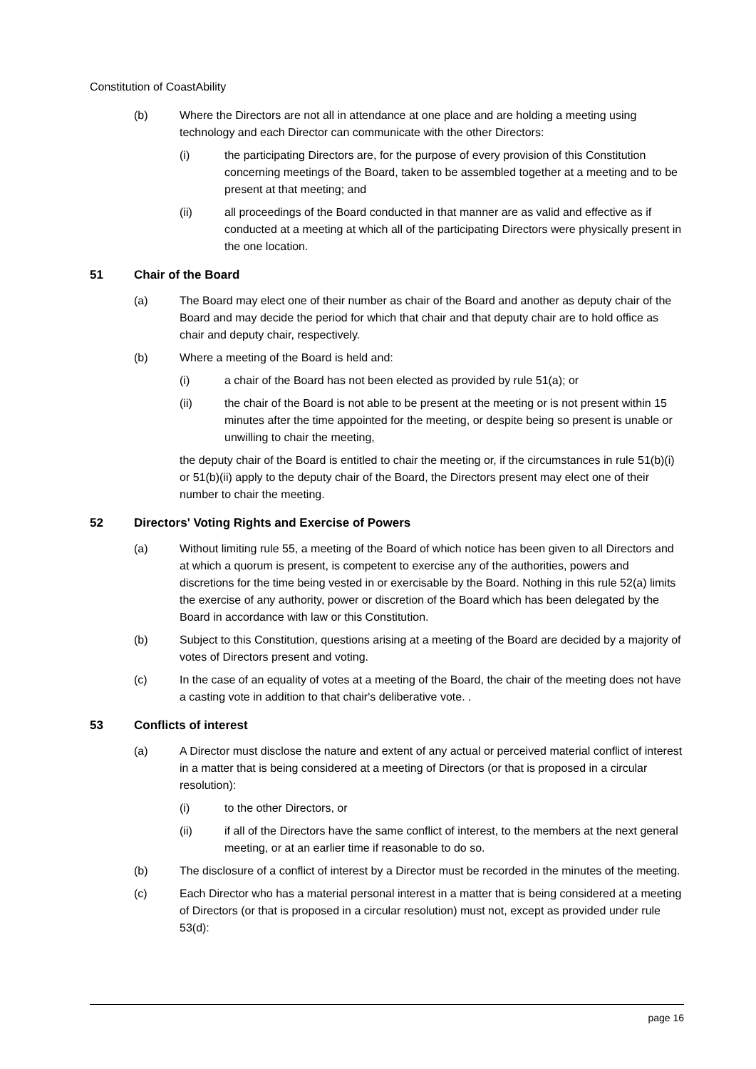Constitution of CoastAbility
(b) Where the Directors are not all in attendance at one place and are holding a meeting using technology and each Director can communicate with the other Directors:
(i) the participating Directors are, for the purpose of every provision of this Constitution concerning meetings of the Board, taken to be assembled together at a meeting and to be present at that meeting; and
(ii) all proceedings of the Board conducted in that manner are as valid and effective as if conducted at a meeting at which all of the participating Directors were physically present in the one location.
51 Chair of the Board
(a) The Board may elect one of their number as chair of the Board and another as deputy chair of the Board and may decide the period for which that chair and that deputy chair are to hold office as chair and deputy chair, respectively.
(b) Where a meeting of the Board is held and:
(i) a chair of the Board has not been elected as provided by rule 51(a); or
(ii) the chair of the Board is not able to be present at the meeting or is not present within 15 minutes after the time appointed for the meeting, or despite being so present is unable or unwilling to chair the meeting,
the deputy chair of the Board is entitled to chair the meeting or, if the circumstances in rule 51(b)(i) or 51(b)(ii) apply to the deputy chair of the Board, the Directors present may elect one of their number to chair the meeting.
52 Directors' Voting Rights and Exercise of Powers
(a) Without limiting rule 55, a meeting of the Board of which notice has been given to all Directors and at which a quorum is present, is competent to exercise any of the authorities, powers and discretions for the time being vested in or exercisable by the Board. Nothing in this rule 52(a) limits the exercise of any authority, power or discretion of the Board which has been delegated by the Board in accordance with law or this Constitution.
(b) Subject to this Constitution, questions arising at a meeting of the Board are decided by a majority of votes of Directors present and voting.
(c) In the case of an equality of votes at a meeting of the Board, the chair of the meeting does not have a casting vote in addition to that chair's deliberative vote. .
53 Conflicts of interest
(a) A Director must disclose the nature and extent of any actual or perceived material conflict of interest in a matter that is being considered at a meeting of Directors (or that is proposed in a circular resolution):
(i) to the other Directors, or
(ii) if all of the Directors have the same conflict of interest, to the members at the next general meeting, or at an earlier time if reasonable to do so.
(b) The disclosure of a conflict of interest by a Director must be recorded in the minutes of the meeting.
(c) Each Director who has a material personal interest in a matter that is being considered at a meeting of Directors (or that is proposed in a circular resolution) must not, except as provided under rule 53(d):
page 16